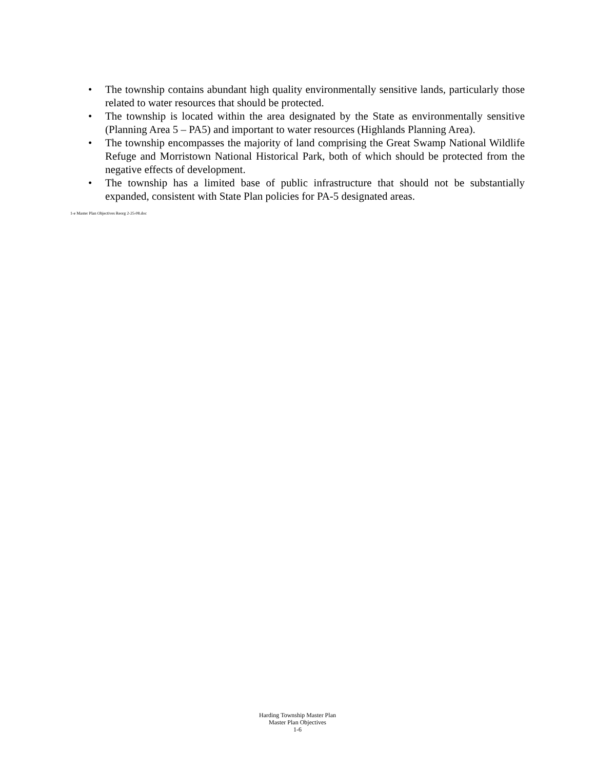• The township contains abundant high quality environmentally sensitive lands, particularly those related to water resources that should be protected.
• The township is located within the area designated by the State as environmentally sensitive (Planning Area 5 – PA5) and important to water resources (Highlands Planning Area).
• The township encompasses the majority of land comprising the Great Swamp National Wildlife Refuge and Morristown National Historical Park, both of which should be protected from the negative effects of development.
• The township has a limited base of public infrastructure that should not be substantially expanded, consistent with State Plan policies for PA-5 designated areas.
1-e Master Plan Objectives Reorg 2-25-08.doc
Harding Township Master Plan
Master Plan Objectives
1-6